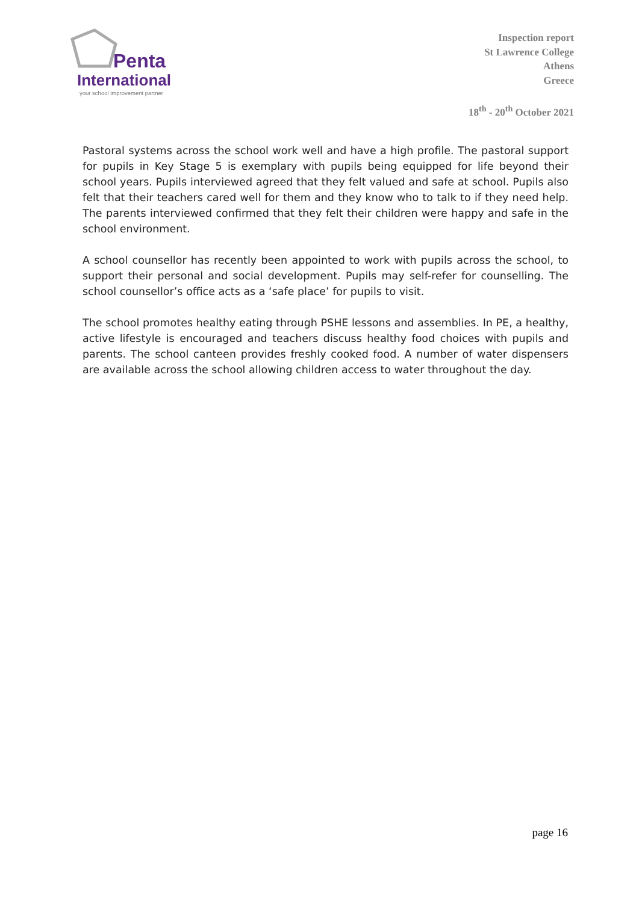Penta
International
your school improvement partner
Inspection report
St Lawrence College
Athens
Greece
18<sup>th</sup> - 20<sup>th</sup> October 2021
Pastoral systems across the school work well and have a high profile. The pastoral support for pupils in Key Stage 5 is exemplary with pupils being equipped for life beyond their school years. Pupils interviewed agreed that they felt valued and safe at school. Pupils also felt that their teachers cared well for them and they know who to talk to if they need help. The parents interviewed confirmed that they felt their children were happy and safe in the school environment.
A school counsellor has recently been appointed to work with pupils across the school, to support their personal and social development. Pupils may self-refer for counselling. The school counsellor’s office acts as a ‘safe place’ for pupils to visit.
The school promotes healthy eating through PSHE lessons and assemblies. In PE, a healthy, active lifestyle is encouraged and teachers discuss healthy food choices with pupils and parents. The school canteen provides freshly cooked food. A number of water dispensers are available across the school allowing children access to water throughout the day.
page 16